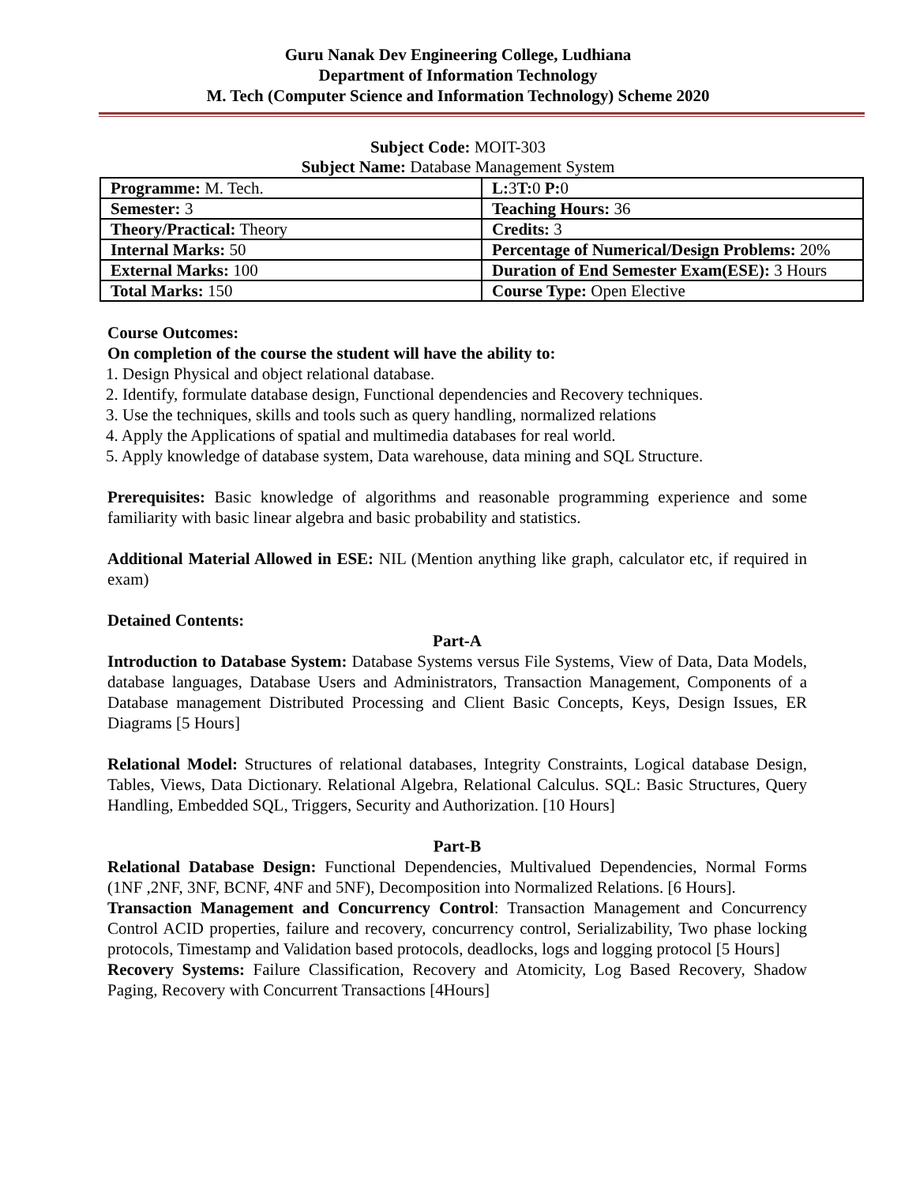Guru Nanak Dev Engineering College, Ludhiana
Department of Information Technology
M. Tech (Computer Science and Information Technology) Scheme 2020
Subject Code: MOIT-303
Subject Name: Database Management System
| Programme: M. Tech. | L: 3 T: 0 P: 0 |
| Semester: 3 | Teaching Hours: 36 |
| Theory/Practical: Theory | Credits: 3 |
| Internal Marks: 50 | Percentage of Numerical/Design Problems: 20% |
| External Marks: 100 | Duration of End Semester Exam(ESE): 3 Hours |
| Total Marks: 150 | Course Type: Open Elective |
Course Outcomes:
On completion of the course the student will have the ability to:
1. Design Physical and object relational database.
2. Identify, formulate database design, Functional dependencies and Recovery techniques.
3. Use the techniques, skills and tools such as query handling, normalized relations
4. Apply the Applications of spatial and multimedia databases for real world.
5. Apply knowledge of database system, Data warehouse, data mining and SQL Structure.
Prerequisites: Basic knowledge of algorithms and reasonable programming experience and some familiarity with basic linear algebra and basic probability and statistics.
Additional Material Allowed in ESE: NIL (Mention anything like graph, calculator etc, if required in exam)
Detained Contents:
Part-A
Introduction to Database System: Database Systems versus File Systems, View of Data, Data Models, database languages, Database Users and Administrators, Transaction Management, Components of a Database management Distributed Processing and Client Basic Concepts, Keys, Design Issues, ER Diagrams [5 Hours]
Relational Model: Structures of relational databases, Integrity Constraints, Logical database Design, Tables, Views, Data Dictionary. Relational Algebra, Relational Calculus. SQL: Basic Structures, Query Handling, Embedded SQL, Triggers, Security and Authorization. [10 Hours]
Part-B
Relational Database Design: Functional Dependencies, Multivalued Dependencies, Normal Forms (1NF ,2NF, 3NF, BCNF, 4NF and 5NF), Decomposition into Normalized Relations. [6 Hours].
Transaction Management and Concurrency Control: Transaction Management and Concurrency Control ACID properties, failure and recovery, concurrency control, Serializability, Two phase locking protocols, Timestamp and Validation based protocols, deadlocks, logs and logging protocol [5 Hours]
Recovery Systems: Failure Classification, Recovery and Atomicity, Log Based Recovery, Shadow Paging, Recovery with Concurrent Transactions [4Hours]